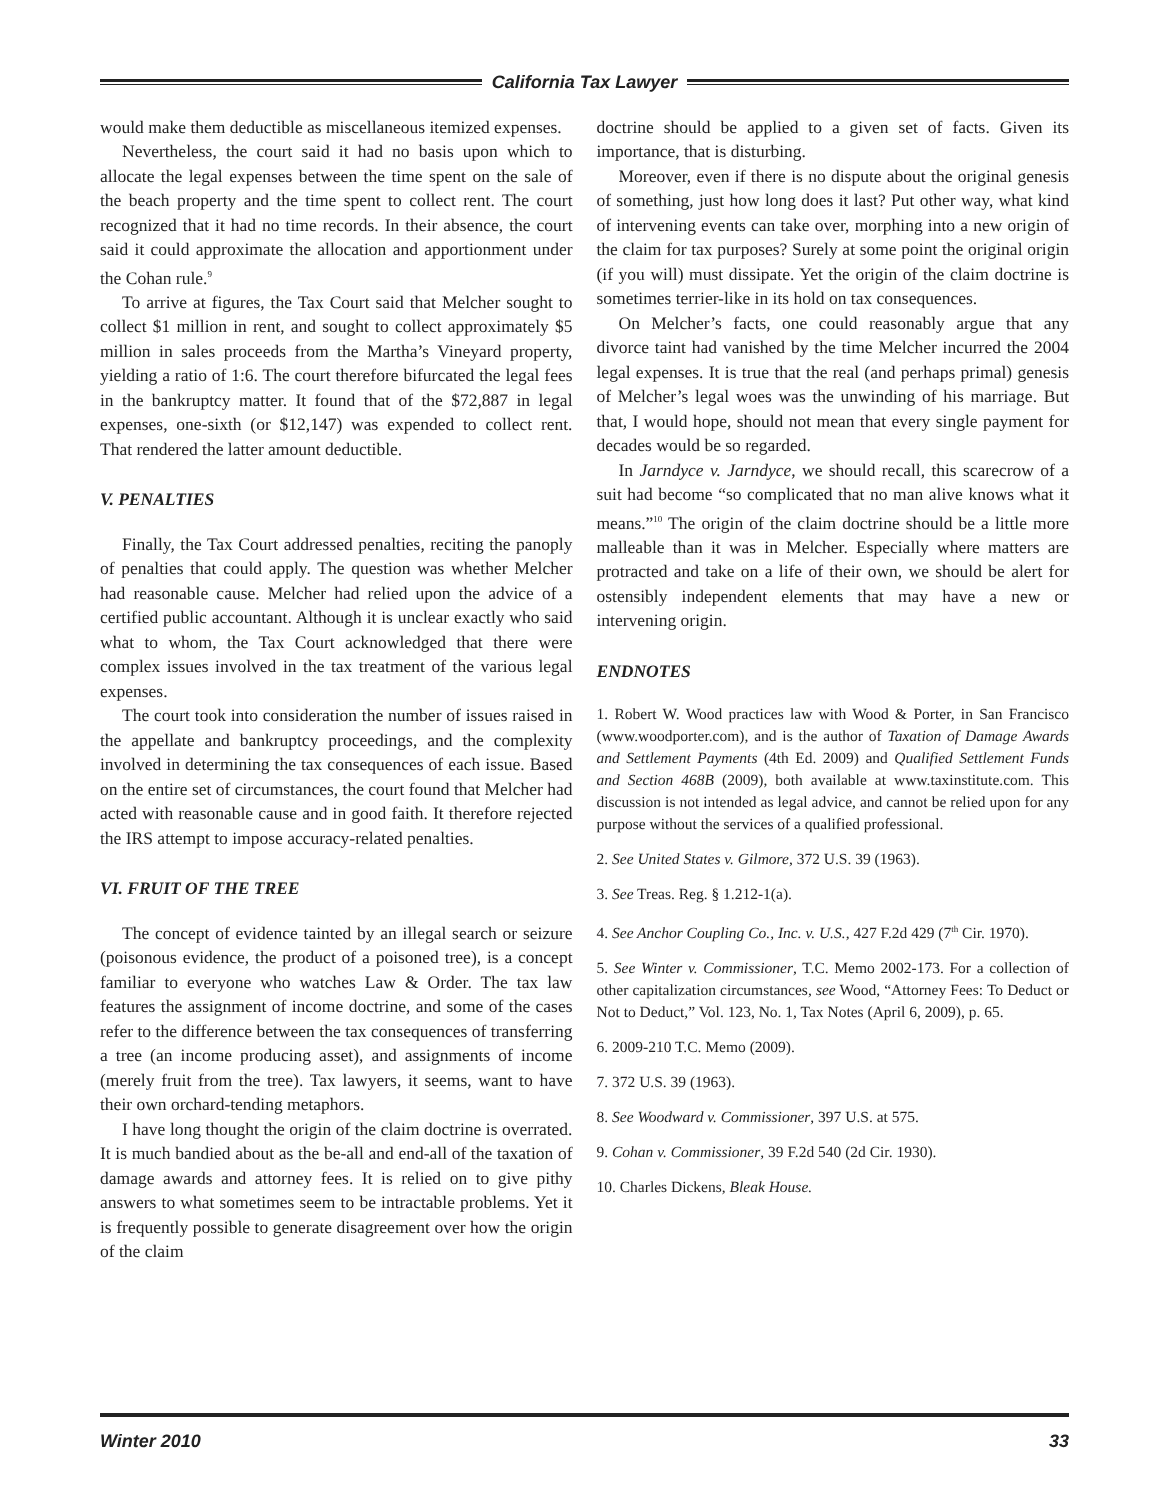California Tax Lawyer
would make them deductible as miscellaneous itemized expenses.
Nevertheless, the court said it had no basis upon which to allocate the legal expenses between the time spent on the sale of the beach property and the time spent to collect rent. The court recognized that it had no time records. In their absence, the court said it could approximate the allocation and apportionment under the Cohan rule.<sup>9</sup>
To arrive at figures, the Tax Court said that Melcher sought to collect $1 million in rent, and sought to collect approximately $5 million in sales proceeds from the Martha’s Vineyard property, yielding a ratio of 1:6. The court therefore bifurcated the legal fees in the bankruptcy matter. It found that of the $72,887 in legal expenses, one-sixth (or $12,147) was expended to collect rent. That rendered the latter amount deductible.
V. PENALTIES
Finally, the Tax Court addressed penalties, reciting the panoply of penalties that could apply. The question was whether Melcher had reasonable cause. Melcher had relied upon the advice of a certified public accountant. Although it is unclear exactly who said what to whom, the Tax Court acknowledged that there were complex issues involved in the tax treatment of the various legal expenses.
The court took into consideration the number of issues raised in the appellate and bankruptcy proceedings, and the complexity involved in determining the tax consequences of each issue. Based on the entire set of circumstances, the court found that Melcher had acted with reasonable cause and in good faith. It therefore rejected the IRS attempt to impose accuracy-related penalties.
VI. FRUIT OF THE TREE
The concept of evidence tainted by an illegal search or seizure (poisonous evidence, the product of a poisoned tree), is a concept familiar to everyone who watches Law & Order. The tax law features the assignment of income doctrine, and some of the cases refer to the difference between the tax consequences of transferring a tree (an income producing asset), and assignments of income (merely fruit from the tree). Tax lawyers, it seems, want to have their own orchard-tending metaphors.
I have long thought the origin of the claim doctrine is overrated. It is much bandied about as the be-all and end-all of the taxation of damage awards and attorney fees. It is relied on to give pithy answers to what sometimes seem to be intractable problems. Yet it is frequently possible to generate disagreement over how the origin of the claim
doctrine should be applied to a given set of facts. Given its importance, that is disturbing.
Moreover, even if there is no dispute about the original genesis of something, just how long does it last? Put other way, what kind of intervening events can take over, morphing into a new origin of the claim for tax purposes? Surely at some point the original origin (if you will) must dissipate. Yet the origin of the claim doctrine is sometimes terrier-like in its hold on tax consequences.
On Melcher’s facts, one could reasonably argue that any divorce taint had vanished by the time Melcher incurred the 2004 legal expenses. It is true that the real (and perhaps primal) genesis of Melcher’s legal woes was the unwinding of his marriage. But that, I would hope, should not mean that every single payment for decades would be so regarded.
In Jarndyce v. Jarndyce, we should recall, this scarecrow of a suit had become “so complicated that no man alive knows what it means.”<sup>10</sup> The origin of the claim doctrine should be a little more malleable than it was in Melcher. Especially where matters are protracted and take on a life of their own, we should be alert for ostensibly independent elements that may have a new or intervening origin.
ENDNOTES
1. Robert W. Wood practices law with Wood & Porter, in San Francisco (www.woodporter.com), and is the author of Taxation of Damage Awards and Settlement Payments (4th Ed. 2009) and Qualified Settlement Funds and Section 468B (2009), both available at www.taxinstitute.com. This discussion is not intended as legal advice, and cannot be relied upon for any purpose without the services of a qualified professional.
2. See United States v. Gilmore, 372 U.S. 39 (1963).
3. See Treas. Reg. § 1.212-1(a).
4. See Anchor Coupling Co., Inc. v. U.S., 427 F.2d 429 (7<sup>th</sup> Cir. 1970).
5. See Winter v. Commissioner, T.C. Memo 2002-173. For a collection of other capitalization circumstances, see Wood, “Attorney Fees: To Deduct or Not to Deduct,” Vol. 123, No. 1, Tax Notes (April 6, 2009), p. 65.
6. 2009-210 T.C. Memo (2009).
7. 372 U.S. 39 (1963).
8. See Woodward v. Commissioner, 397 U.S. at 575.
9. Cohan v. Commissioner, 39 F.2d 540 (2d Cir. 1930).
10. Charles Dickens, Bleak House.
Winter 2010 33